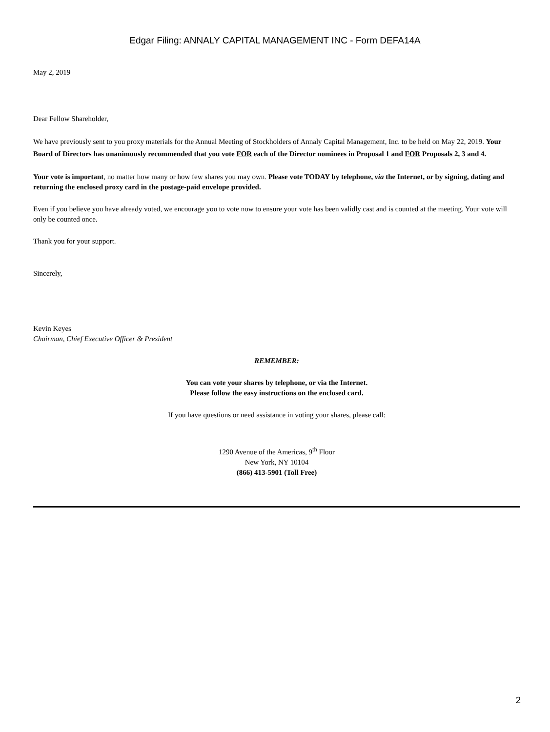Edgar Filing: ANNALY CAPITAL MANAGEMENT INC - Form DEFA14A
May 2, 2019
Dear Fellow Shareholder,
We have previously sent to you proxy materials for the Annual Meeting of Stockholders of Annaly Capital Management, Inc. to be held on May 22, 2019. Your Board of Directors has unanimously recommended that you vote FOR each of the Director nominees in Proposal 1 and FOR Proposals 2, 3 and 4.
Your vote is important, no matter how many or how few shares you may own. Please vote TODAY by telephone, via the Internet, or by signing, dating and returning the enclosed proxy card in the postage-paid envelope provided.
Even if you believe you have already voted, we encourage you to vote now to ensure your vote has been validly cast and is counted at the meeting. Your vote will only be counted once.
Thank you for your support.
Sincerely,
Kevin Keyes
Chairman, Chief Executive Officer & President
REMEMBER:
You can vote your shares by telephone, or via the Internet.
Please follow the easy instructions on the enclosed card.
If you have questions or need assistance in voting your shares, please call:
1290 Avenue of the Americas, 9<sup>th</sup> Floor
New York, NY 10104
(866) 413-5901 (Toll Free)
2